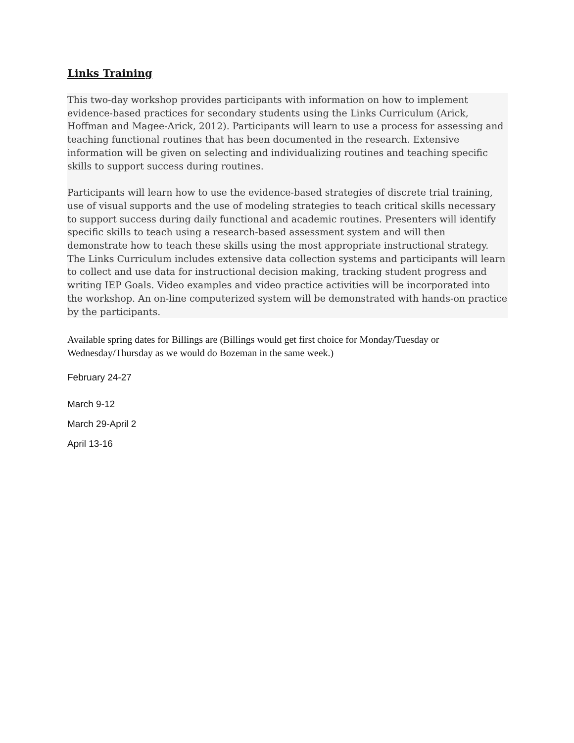Links Training
This two-day workshop provides participants with information on how to implement evidence-based practices for secondary students using the Links Curriculum (Arick, Hoffman and Magee-Arick, 2012). Participants will learn to use a process for assessing and teaching functional routines that has been documented in the research. Extensive information will be given on selecting and individualizing routines and teaching specific skills to support success during routines.
Participants will learn how to use the evidence-based strategies of discrete trial training, use of visual supports and the use of modeling strategies to teach critical skills necessary to support success during daily functional and academic routines. Presenters will identify specific skills to teach using a research-based assessment system and will then demonstrate how to teach these skills using the most appropriate instructional strategy. The Links Curriculum includes extensive data collection systems and participants will learn to collect and use data for instructional decision making, tracking student progress and writing IEP Goals. Video examples and video practice activities will be incorporated into the workshop. An on-line computerized system will be demonstrated with hands-on practice by the participants.
Available spring dates for Billings are (Billings would get first choice for Monday/Tuesday or Wednesday/Thursday as we would do Bozeman in the same week.)
February 24-27
March 9-12
March 29-April 2
April 13-16